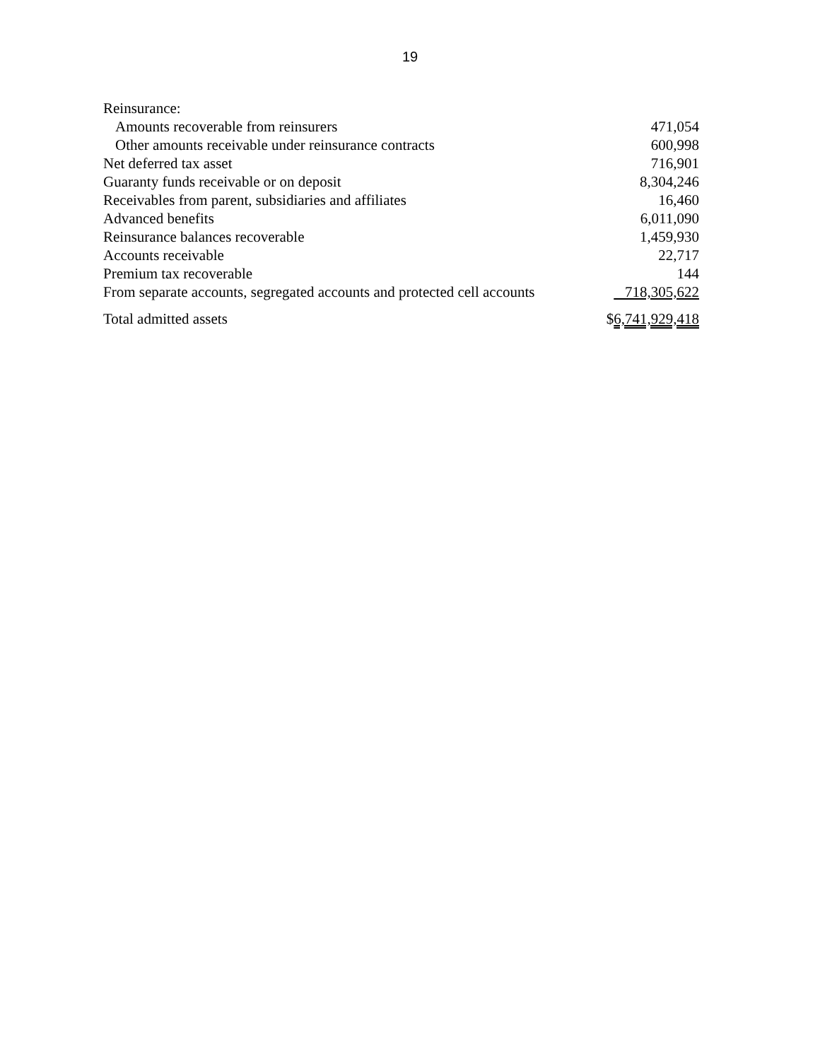19
| Reinsurance: | |
| Amounts recoverable from reinsurers | 471,054 |
| Other amounts receivable under reinsurance contracts | 600,998 |
| Net deferred tax asset | 716,901 |
| Guaranty funds receivable or on deposit | 8,304,246 |
| Receivables from parent, subsidiaries and affiliates | 16,460 |
| Advanced benefits | 6,011,090 |
| Reinsurance balances recoverable | 1,459,930 |
| Accounts receivable | 22,717 |
| Premium tax recoverable | 144 |
| From separate accounts, segregated accounts and protected cell accounts | 718,305,622 |
| Total admitted assets | $ 6,741,929,418 |